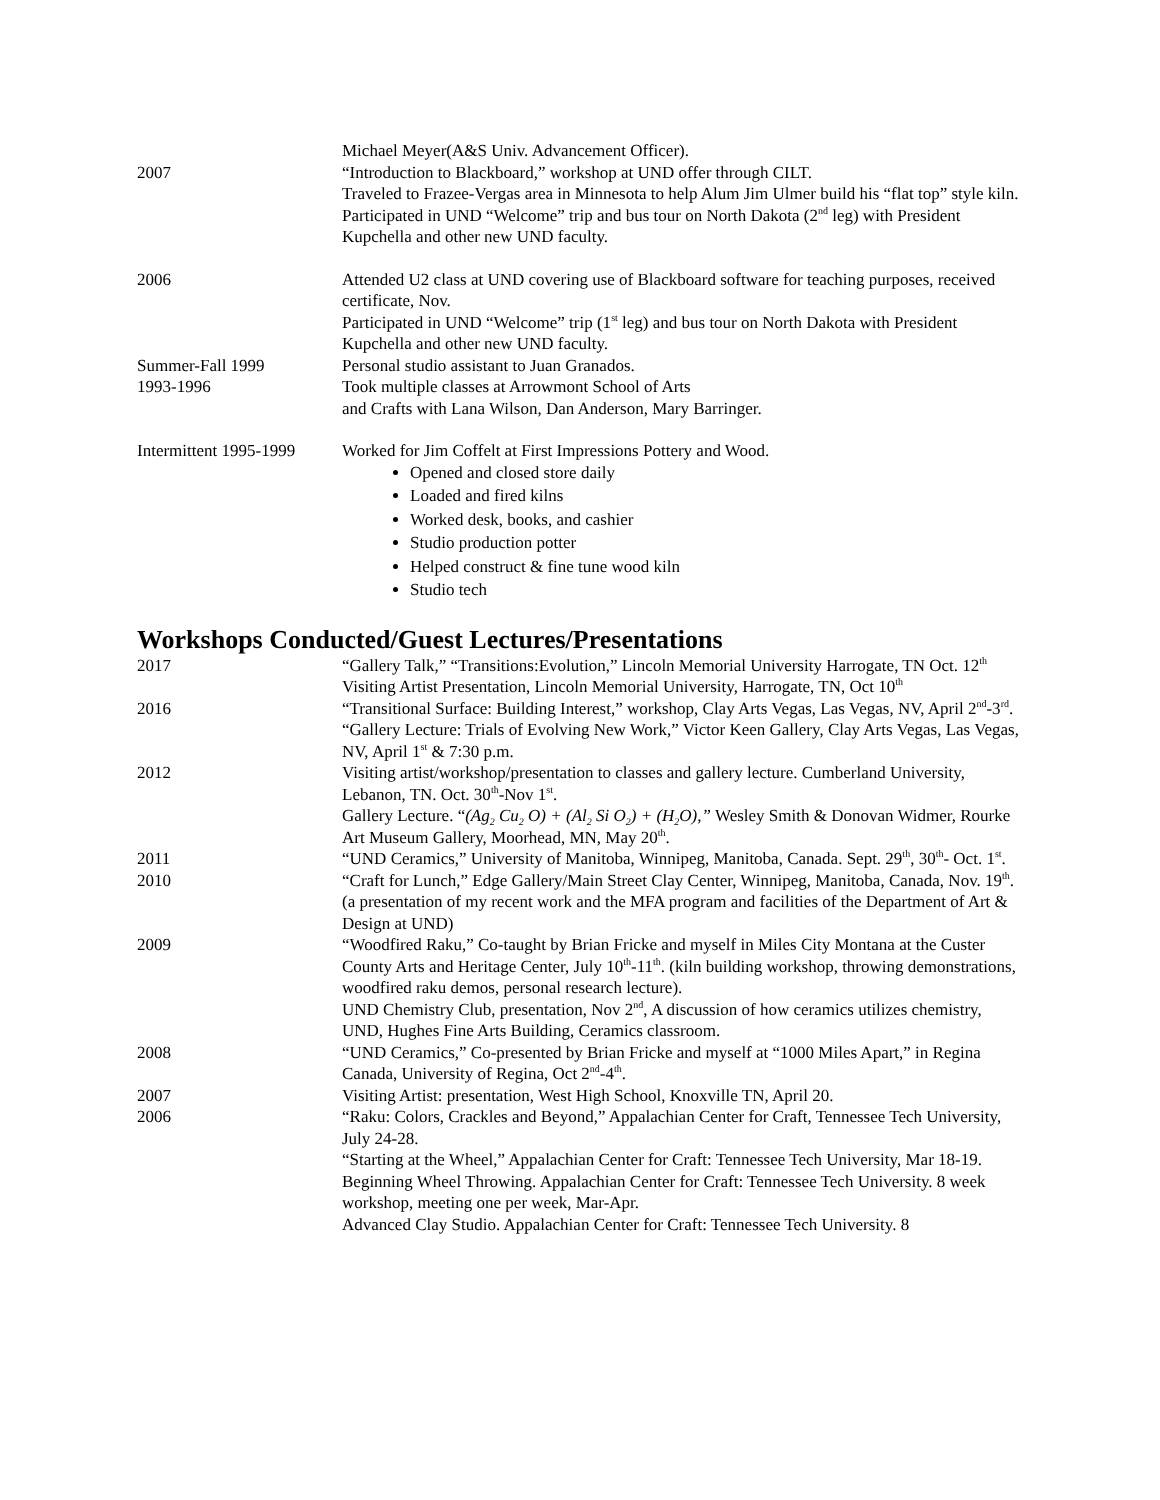Michael Meyer(A&S Univ. Advancement Officer).
2007 “Introduction to Blackboard,” workshop at UND offer through CILT.
Traveled to Frazee-Vergas area in Minnesota to help Alum Jim Ulmer build his “flat top” style kiln.
Participated in UND “Welcome” trip and bus tour on North Dakota (2<sup>nd</sup> leg) with President Kupchella and other new UND faculty.
2006 Attended U2 class at UND covering use of Blackboard software for teaching purposes, received certificate, Nov.
Participated in UND “Welcome” trip (1<sup>st</sup> leg) and bus tour on North Dakota with President Kupchella and other new UND faculty.
Summer-Fall 1999 Personal studio assistant to Juan Granados.
1993-1996 Took multiple classes at Arrowmont School of Arts
and Crafts with Lana Wilson, Dan Anderson, Mary Barringer.
Intermittent 1995-1999
Worked for Jim Coffelt at First Impressions Pottery and Wood.
Opened and closed store daily
Loaded and fired kilns
Worked desk, books, and cashier
Studio production potter
Helped construct & fine tune wood kiln
Studio tech
Workshops Conducted/Guest Lectures/Presentations
2017 “Gallery Talk,” “Transitions:Evolution,” Lincoln Memorial University Harrogate, TN Oct. 12<sup>th</sup>
Visiting Artist Presentation, Lincoln Memorial University, Harrogate, TN, Oct 10<sup>th</sup>
2016 “Transitional Surface: Building Interest,” workshop, Clay Arts Vegas, Las Vegas, NV, April 2<sup>nd</sup>-3<sup>rd</sup>.
“Gallery Lecture: Trials of Evolving New Work,” Victor Keen Gallery, Clay Arts Vegas, Las Vegas, NV, April 1<sup>st</sup> & 7:30 p.m.
2012 Visiting artist/workshop/presentation to classes and gallery lecture. Cumberland University, Lebanon, TN. Oct. 30<sup>th</sup>-Nov 1<sup>st</sup>.
Gallery Lecture. “(Ag<sub>2</sub> Cu<sub>2</sub> O) + (Al<sub>2</sub> Si O<sub>2</sub>) + (H<sub>2</sub>O),” Wesley Smith & Donovan Widmer, Rourke Art Museum Gallery, Moorhead, MN, May 20<sup>th</sup>.
2011 “UND Ceramics,” University of Manitoba, Winnipeg, Manitoba, Canada. Sept. 29<sup>th</sup>, 30<sup>th</sup>- Oct. 1<sup>st</sup>.
2010 “Craft for Lunch,” Edge Gallery/Main Street Clay Center, Winnipeg, Manitoba, Canada, Nov. 19<sup>th</sup>. (a presentation of my recent work and the MFA program and facilities of the Department of Art & Design at UND)
2009 “Woodfired Raku,” Co-taught by Brian Fricke and myself in Miles City Montana at the Custer County Arts and Heritage Center, July 10<sup>th</sup>-11<sup>th</sup>. (kiln building workshop, throwing demonstrations, woodfired raku demos, personal research lecture).
UND Chemistry Club, presentation, Nov 2<sup>nd</sup>, A discussion of how ceramics utilizes chemistry, UND, Hughes Fine Arts Building, Ceramics classroom.
2008 “UND Ceramics,” Co-presented by Brian Fricke and myself at “1000 Miles Apart,” in Regina Canada, University of Regina, Oct 2<sup>nd</sup>-4<sup>th</sup>.
2007 Visiting Artist: presentation, West High School, Knoxville TN, April 20.
2006 “Raku: Colors, Crackles and Beyond,” Appalachian Center for Craft, Tennessee Tech University, July 24-28.
“Starting at the Wheel,” Appalachian Center for Craft: Tennessee Tech University, Mar 18-19.
Beginning Wheel Throwing. Appalachian Center for Craft: Tennessee Tech University. 8 week workshop, meeting one per week, Mar-Apr.
Advanced Clay Studio. Appalachian Center for Craft: Tennessee Tech University. 8